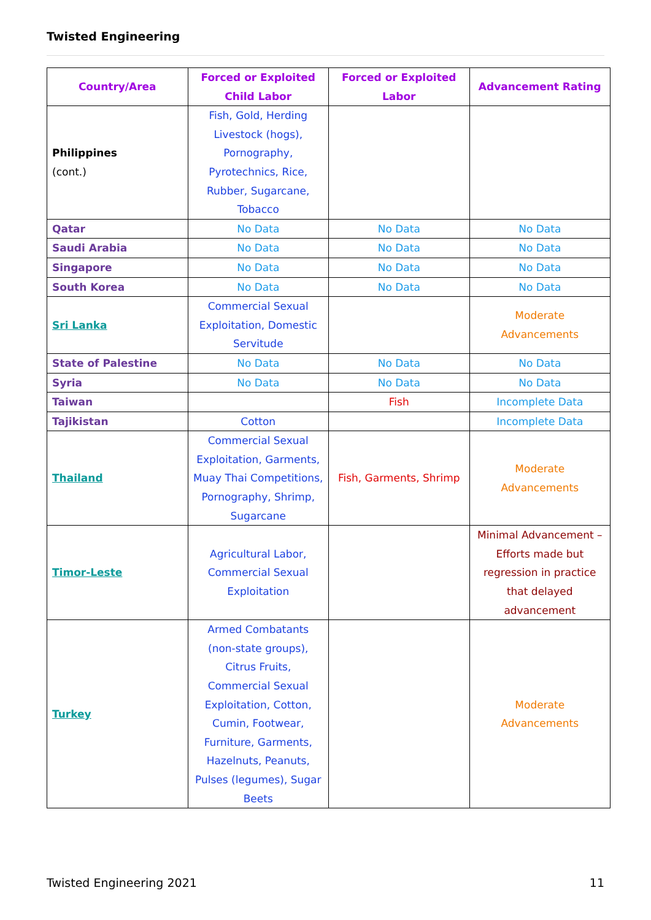Twisted Engineering
| Country/Area | Forced or Exploited Child Labor | Forced or Exploited Labor | Advancement Rating |
| --- | --- | --- | --- |
| Philippines (cont.) | Fish, Gold, Herding Livestock (hogs), Pornography, Pyrotechnics, Rice, Rubber, Sugarcane, Tobacco | | |
| Qatar | No Data | No Data | No Data |
| Saudi Arabia | No Data | No Data | No Data |
| Singapore | No Data | No Data | No Data |
| South Korea | No Data | No Data | No Data |
| Sri Lanka | Commercial Sexual Exploitation, Domestic Servitude | | Moderate Advancements |
| State of Palestine | No Data | No Data | No Data |
| Syria | No Data | No Data | No Data |
| Taiwan | | Fish | Incomplete Data |
| Tajikistan | Cotton | | Incomplete Data |
| Thailand | Commercial Sexual Exploitation, Garments, Muay Thai Competitions, Pornography, Shrimp, Sugarcane | Fish, Garments, Shrimp | Moderate Advancements |
| Timor-Leste | Agricultural Labor, Commercial Sexual Exploitation | | Minimal Advancement – Efforts made but regression in practice that delayed advancement |
| Turkey | Armed Combatants (non-state groups), Citrus Fruits, Commercial Sexual Exploitation, Cotton, Cumin, Footwear, Furniture, Garments, Hazelnuts, Peanuts, Pulses (legumes), Sugar Beets | | Moderate Advancements |
Twisted Engineering 2021 11